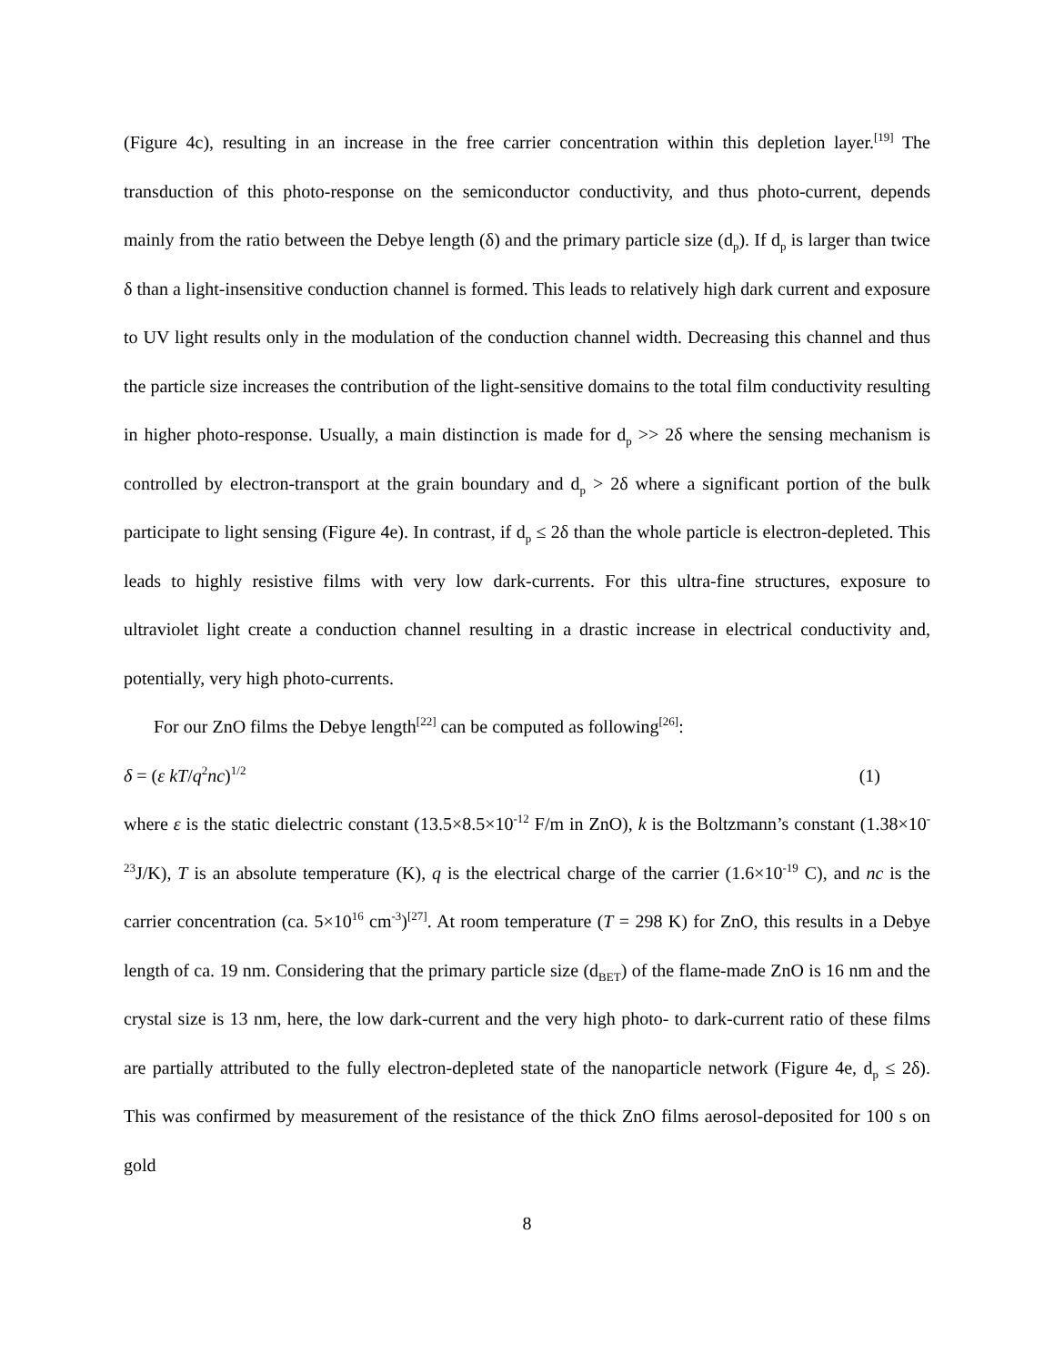(Figure 4c), resulting in an increase in the free carrier concentration within this depletion layer.<sup>[19]</sup> The transduction of this photo-response on the semiconductor conductivity, and thus photo-current, depends mainly from the ratio between the Debye length (δ) and the primary particle size (d<sub>p</sub>). If d<sub>p</sub> is larger than twice δ than a light-insensitive conduction channel is formed. This leads to relatively high dark current and exposure to UV light results only in the modulation of the conduction channel width. Decreasing this channel and thus the particle size increases the contribution of the light-sensitive domains to the total film conductivity resulting in higher photo-response. Usually, a main distinction is made for d<sub>p</sub> >> 2δ where the sensing mechanism is controlled by electron-transport at the grain boundary and d<sub>p</sub> > 2δ where a significant portion of the bulk participate to light sensing (Figure 4e). In contrast, if d<sub>p</sub> ≤ 2δ than the whole particle is electron-depleted. This leads to highly resistive films with very low dark-currents. For this ultra-fine structures, exposure to ultraviolet light create a conduction channel resulting in a drastic increase in electrical conductivity and, potentially, very high photo-currents.
For our ZnO films the Debye length<sup>[22]</sup> can be computed as following<sup>[26]</sup>:
δ = (ε kT/q<sup>2</sup>nc)<sup>1/2</sup> (1)
where ε is the static dielectric constant (13.5×8.5×10<sup>-12</sup> F/m in ZnO), k is the Boltzmann’s constant (1.38×10<sup>-23</sup>J/K), T is an absolute temperature (K), q is the electrical charge of the carrier (1.6×10<sup>-19</sup> C), and nc is the carrier concentration (ca. 5×10<sup>16</sup> cm<sup>-3</sup>)<sup>[27]</sup>. At room temperature (T = 298 K) for ZnO, this results in a Debye length of ca. 19 nm. Considering that the primary particle size (d<sub>BET</sub>) of the flame-made ZnO is 16 nm and the crystal size is 13 nm, here, the low dark-current and the very high photo- to dark-current ratio of these films are partially attributed to the fully electron-depleted state of the nanoparticle network (Figure 4e, d<sub>p</sub> ≤ 2δ). This was confirmed by measurement of the resistance of the thick ZnO films aerosol-deposited for 100 s on gold
8